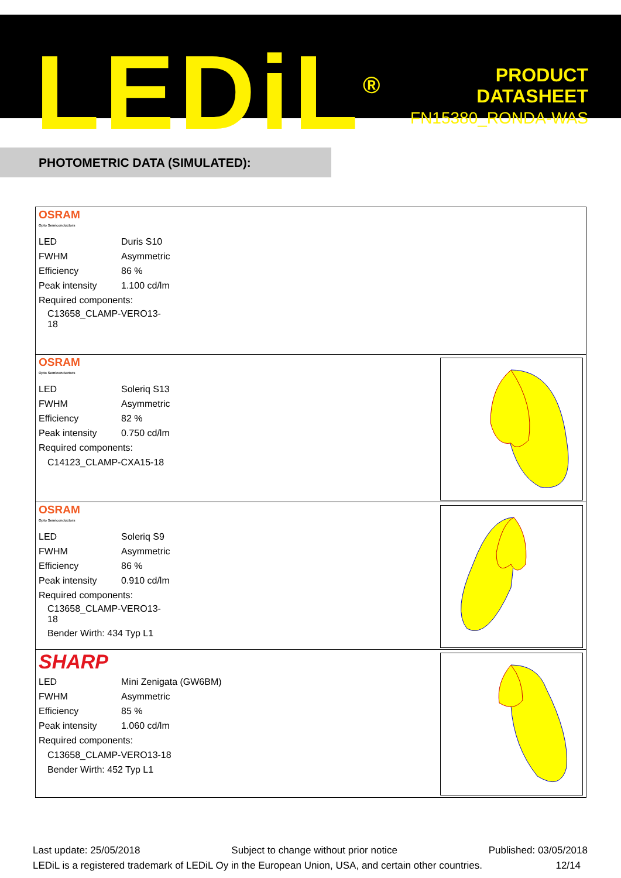LEDiL<sup>®</sup>
PRODUCT
DATASHEET
FN15380_RONDA-WAS
PHOTOMETRIC DATA (SIMULATED):
OSRAM
Opto Semiconductors
| LED | Duris S10 |
| FWHM | Asymmetric |
| Efficiency | 86 % |
| Peak intensity | 1.100 cd/lm |
| Required components: | |
| C13658_CLAMP-VERO13-18 | |
OSRAM
Opto Semiconductors
| LED | Soleriq S13 |
| FWHM | Asymmetric |
| Efficiency | 82 % |
| Peak intensity | 0.750 cd/lm |
| Required components: | |
| C14123_CLAMP-CXA15-18 | |
OSRAM
Opto Semiconductors
| LED | Soleriq S9 |
| FWHM | Asymmetric |
| Efficiency | 86 % |
| Peak intensity | 0.910 cd/lm |
| Required components: | |
| C13658_CLAMP-VERO13-18 | |
| Bender Wirth: 434 Typ L1 | |
SHARP
| LED | Mini Zenigata (GW6BM) |
| FWHM | Asymmetric |
| Efficiency | 85 % |
| Peak intensity | 1.060 cd/lm |
| Required components: | |
| C13658_CLAMP-VERO13-18 | |
| Bender Wirth: 452 Typ L1 | |
Last update: 25/05/2018 Subject to change without prior notice Published: 03/05/2018
LEDiL is a registered trademark of LEDiL Oy in the European Union, USA, and certain other countries. 12/14